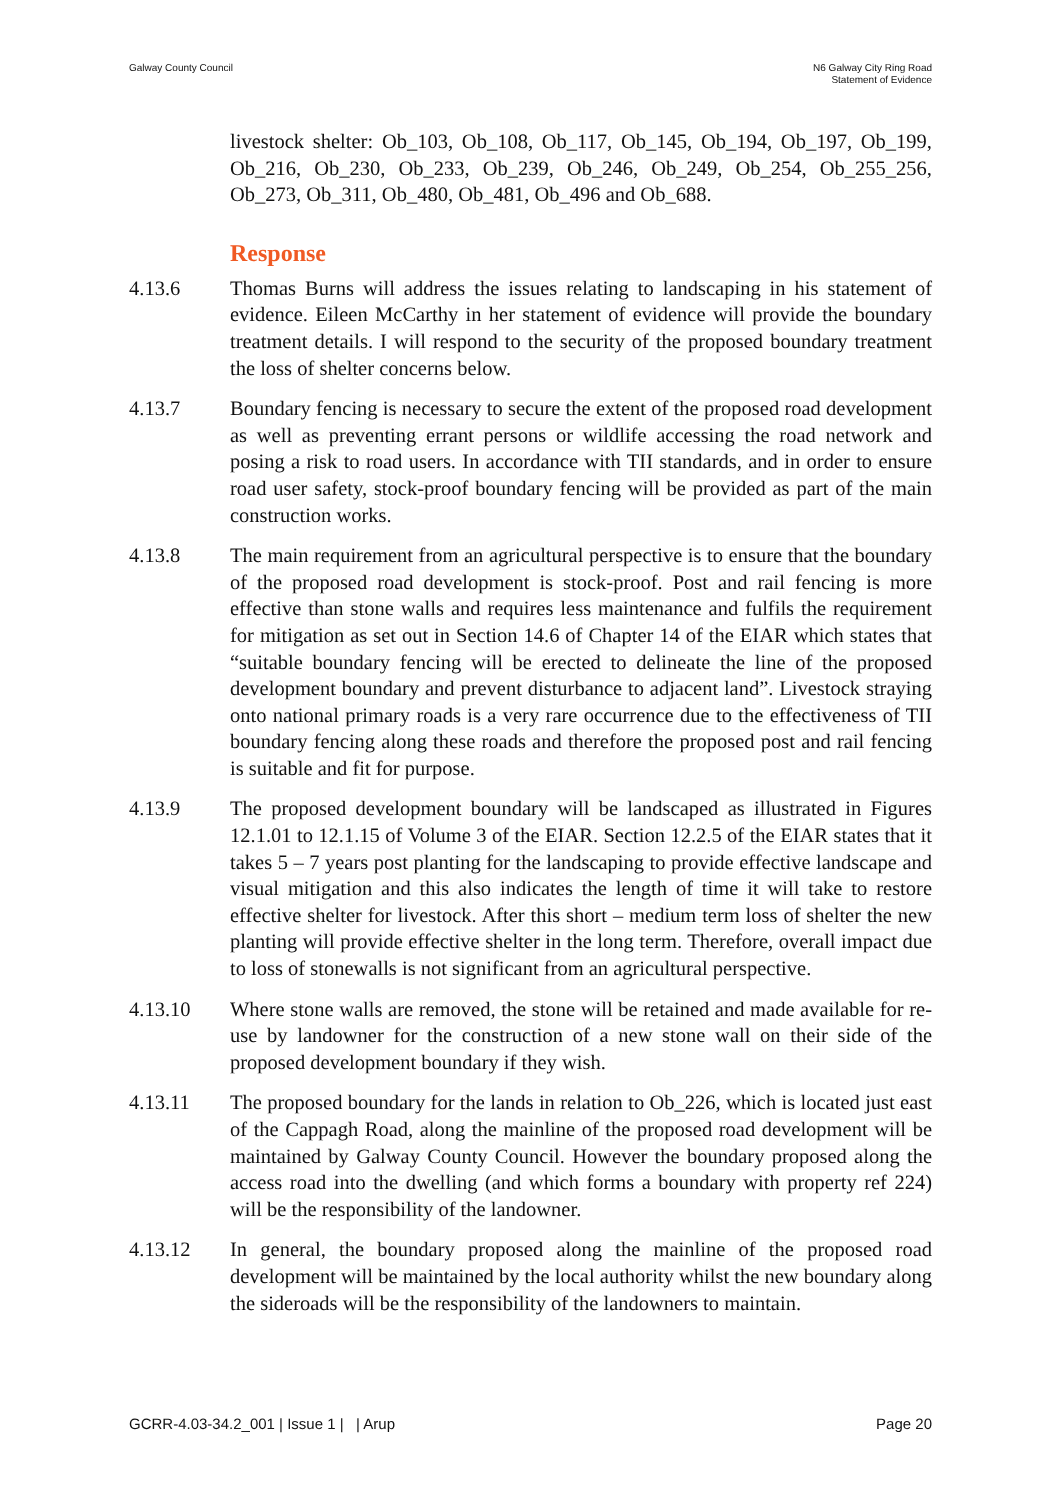Galway County Council N6 Galway City Ring Road
Statement of Evidence
livestock shelter: Ob_103, Ob_108, Ob_117, Ob_145, Ob_194, Ob_197, Ob_199, Ob_216, Ob_230, Ob_233, Ob_239, Ob_246, Ob_249, Ob_254, Ob_255_256, Ob_273, Ob_311, Ob_480, Ob_481, Ob_496 and Ob_688.
Response
4.13.6 Thomas Burns will address the issues relating to landscaping in his statement of evidence. Eileen McCarthy in her statement of evidence will provide the boundary treatment details. I will respond to the security of the proposed boundary treatment the loss of shelter concerns below.
4.13.7 Boundary fencing is necessary to secure the extent of the proposed road development as well as preventing errant persons or wildlife accessing the road network and posing a risk to road users. In accordance with TII standards, and in order to ensure road user safety, stock-proof boundary fencing will be provided as part of the main construction works.
4.13.8 The main requirement from an agricultural perspective is to ensure that the boundary of the proposed road development is stock-proof. Post and rail fencing is more effective than stone walls and requires less maintenance and fulfils the requirement for mitigation as set out in Section 14.6 of Chapter 14 of the EIAR which states that “suitable boundary fencing will be erected to delineate the line of the proposed development boundary and prevent disturbance to adjacent land”. Livestock straying onto national primary roads is a very rare occurrence due to the effectiveness of TII boundary fencing along these roads and therefore the proposed post and rail fencing is suitable and fit for purpose.
4.13.9 The proposed development boundary will be landscaped as illustrated in Figures 12.1.01 to 12.1.15 of Volume 3 of the EIAR. Section 12.2.5 of the EIAR states that it takes 5 – 7 years post planting for the landscaping to provide effective landscape and visual mitigation and this also indicates the length of time it will take to restore effective shelter for livestock. After this short – medium term loss of shelter the new planting will provide effective shelter in the long term. Therefore, overall impact due to loss of stonewalls is not significant from an agricultural perspective.
4.13.10 Where stone walls are removed, the stone will be retained and made available for re-use by landowner for the construction of a new stone wall on their side of the proposed development boundary if they wish.
4.13.11 The proposed boundary for the lands in relation to Ob_226, which is located just east of the Cappagh Road, along the mainline of the proposed road development will be maintained by Galway County Council. However the boundary proposed along the access road into the dwelling (and which forms a boundary with property ref 224) will be the responsibility of the landowner.
4.13.12 In general, the boundary proposed along the mainline of the proposed road development will be maintained by the local authority whilst the new boundary along the sideroads will be the responsibility of the landowners to maintain.
GCRR-4.03-34.2_001 | Issue 1 | | Arup
Page 20